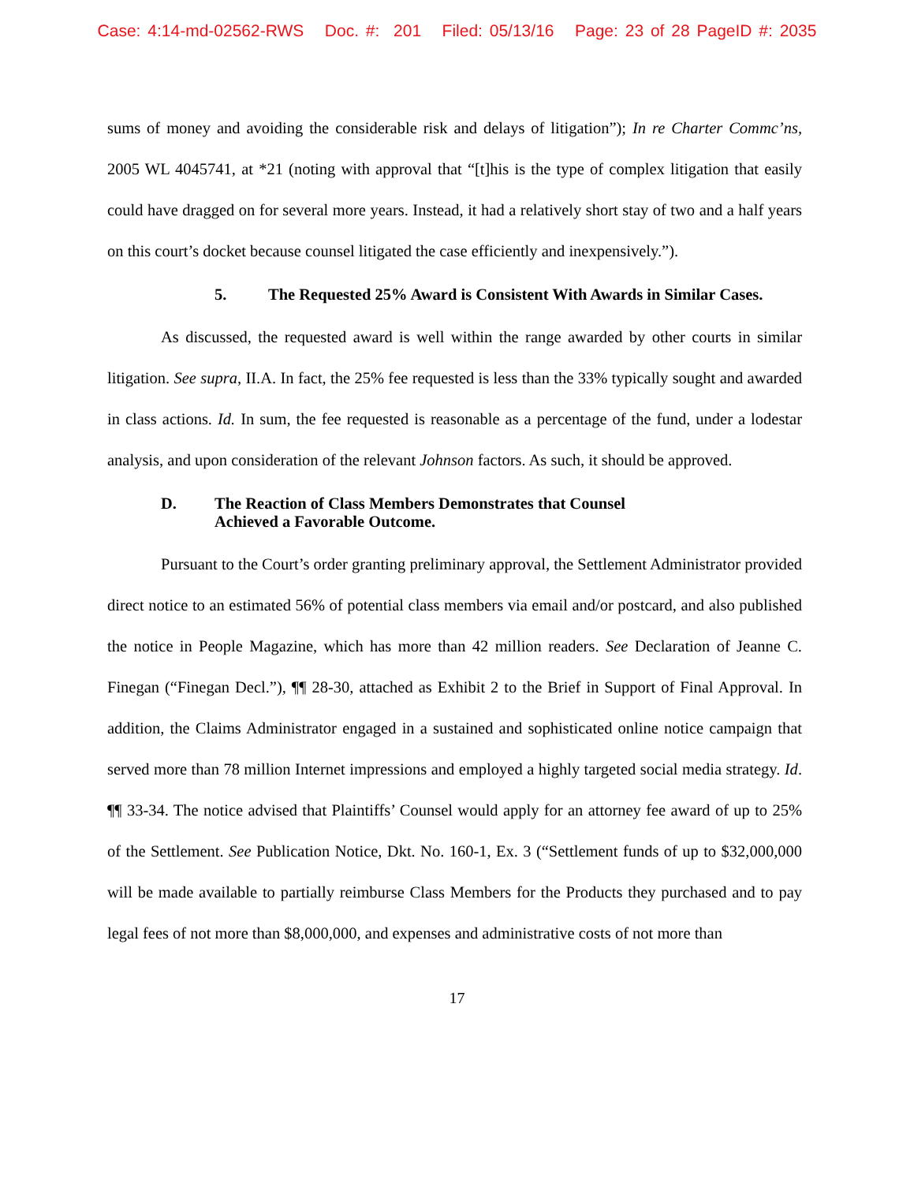Case: 4:14-md-02562-RWS Doc. #: 201 Filed: 05/13/16 Page: 23 of 28 PageID #: 2035
sums of money and avoiding the considerable risk and delays of litigation”); In re Charter Commc’ns, 2005 WL 4045741, at *21 (noting with approval that “[t]his is the type of complex litigation that easily could have dragged on for several more years. Instead, it had a relatively short stay of two and a half years on this court’s docket because counsel litigated the case efficiently and inexpensively.”).
5. The Requested 25% Award is Consistent With Awards in Similar Cases.
As discussed, the requested award is well within the range awarded by other courts in similar litigation. See supra, II.A. In fact, the 25% fee requested is less than the 33% typically sought and awarded in class actions. Id. In sum, the fee requested is reasonable as a percentage of the fund, under a lodestar analysis, and upon consideration of the relevant Johnson factors. As such, it should be approved.
D. The Reaction of Class Members Demonstrates that Counsel
Achieved a Favorable Outcome.
Pursuant to the Court’s order granting preliminary approval, the Settlement Administrator provided direct notice to an estimated 56% of potential class members via email and/or postcard, and also published the notice in People Magazine, which has more than 42 million readers. See Declaration of Jeanne C. Finegan (“Finegan Decl.”), ¶¶ 28-30, attached as Exhibit 2 to the Brief in Support of Final Approval. In addition, the Claims Administrator engaged in a sustained and sophisticated online notice campaign that served more than 78 million Internet impressions and employed a highly targeted social media strategy. Id. ¶¶ 33-34. The notice advised that Plaintiffs’ Counsel would apply for an attorney fee award of up to 25% of the Settlement. See Publication Notice, Dkt. No. 160-1, Ex. 3 (“Settlement funds of up to $32,000,000 will be made available to partially reimburse Class Members for the Products they purchased and to pay legal fees of not more than $8,000,000, and expenses and administrative costs of not more than
17